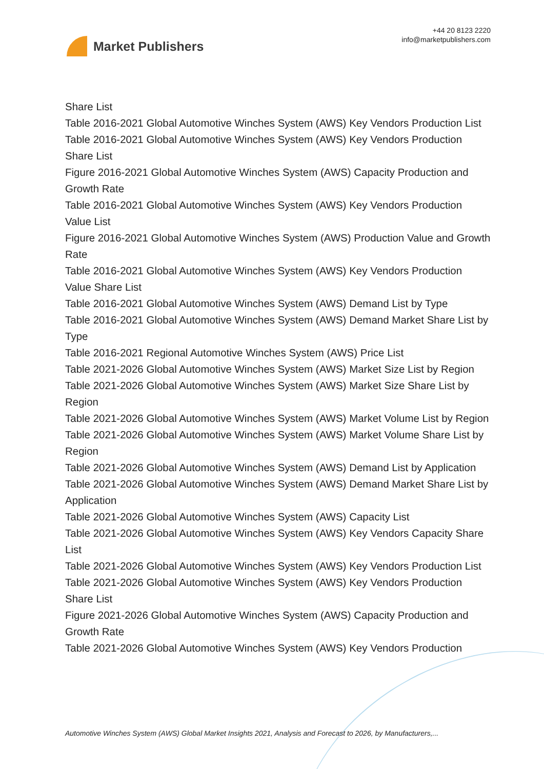Market Publishers
+44 20 8123 2220
info@marketpublishers.com
Share List
Table 2016-2021 Global Automotive Winches System (AWS) Key Vendors Production List
Table 2016-2021 Global Automotive Winches System (AWS) Key Vendors Production Share List
Figure 2016-2021 Global Automotive Winches System (AWS) Capacity Production and Growth Rate
Table 2016-2021 Global Automotive Winches System (AWS) Key Vendors Production Value List
Figure 2016-2021 Global Automotive Winches System (AWS) Production Value and Growth Rate
Table 2016-2021 Global Automotive Winches System (AWS) Key Vendors Production Value Share List
Table 2016-2021 Global Automotive Winches System (AWS) Demand List by Type
Table 2016-2021 Global Automotive Winches System (AWS) Demand Market Share List by Type
Table 2016-2021 Regional Automotive Winches System (AWS) Price List
Table 2021-2026 Global Automotive Winches System (AWS) Market Size List by Region
Table 2021-2026 Global Automotive Winches System (AWS) Market Size Share List by Region
Table 2021-2026 Global Automotive Winches System (AWS) Market Volume List by Region
Table 2021-2026 Global Automotive Winches System (AWS) Market Volume Share List by Region
Table 2021-2026 Global Automotive Winches System (AWS) Demand List by Application
Table 2021-2026 Global Automotive Winches System (AWS) Demand Market Share List by Application
Table 2021-2026 Global Automotive Winches System (AWS) Capacity List
Table 2021-2026 Global Automotive Winches System (AWS) Key Vendors Capacity Share List
Table 2021-2026 Global Automotive Winches System (AWS) Key Vendors Production List
Table 2021-2026 Global Automotive Winches System (AWS) Key Vendors Production Share List
Figure 2021-2026 Global Automotive Winches System (AWS) Capacity Production and Growth Rate
Table 2021-2026 Global Automotive Winches System (AWS) Key Vendors Production
Automotive Winches System (AWS) Global Market Insights 2021, Analysis and Forecast to 2026, by Manufacturers,...